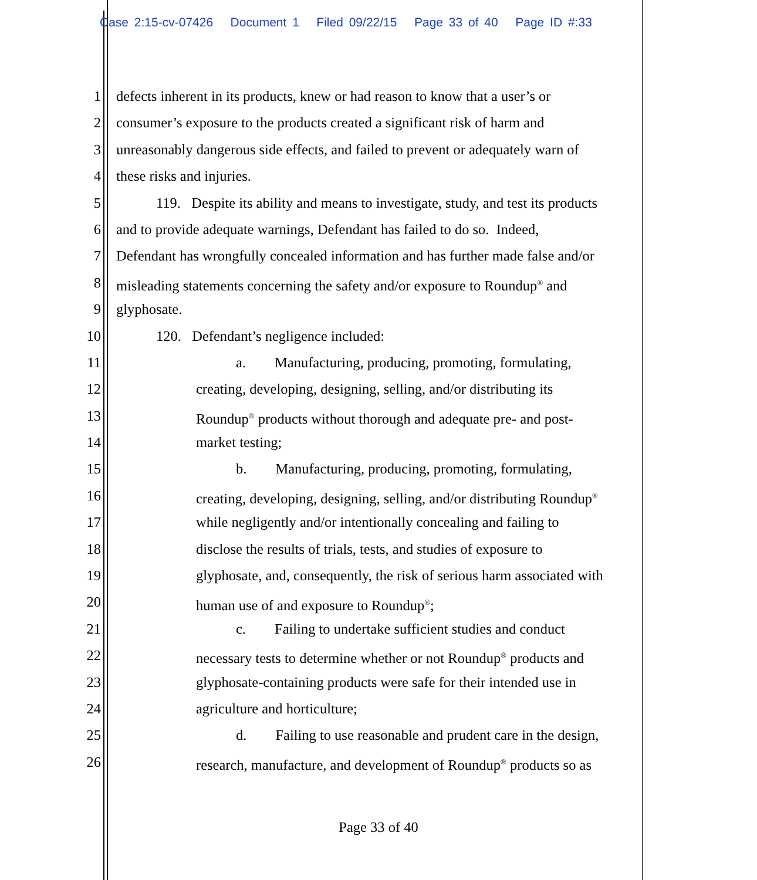Case 2:15-cv-07426 Document 1 Filed 09/22/15 Page 33 of 40 Page ID #:33
1 defects inherent in its products, knew or had reason to know that a user’s or
2 consumer’s exposure to the products created a significant risk of harm and
3 unreasonably dangerous side effects, and failed to prevent or adequately warn of
4 these risks and injuries.
5 119. Despite its ability and means to investigate, study, and test its products
6 and to provide adequate warnings, Defendant has failed to do so. Indeed,
7 Defendant has wrongfully concealed information and has further made false and/or
8 misleading statements concerning the safety and/or exposure to Roundup<sup>®</sup> and
9 glyphosate.
10 120. Defendant’s negligence included:
11 a. Manufacturing, producing, promoting, formulating,
12 creating, developing, designing, selling, and/or distributing its
13 Roundup<sup>®</sup> products without thorough and adequate pre- and post-
14 market testing;
15 b. Manufacturing, producing, promoting, formulating,
16 creating, developing, designing, selling, and/or distributing Roundup<sup>®</sup>
17 while negligently and/or intentionally concealing and failing to
18 disclose the results of trials, tests, and studies of exposure to
19 glyphosate, and, consequently, the risk of serious harm associated with
20 human use of and exposure to Roundup<sup>®</sup>;
21 c. Failing to undertake sufficient studies and conduct
22 necessary tests to determine whether or not Roundup<sup>®</sup> products and
23 glyphosate-containing products were safe for their intended use in
24 agriculture and horticulture;
25 d. Failing to use reasonable and prudent care in the design,
26 research, manufacture, and development of Roundup<sup>®</sup> products so as
Page 33 of 40